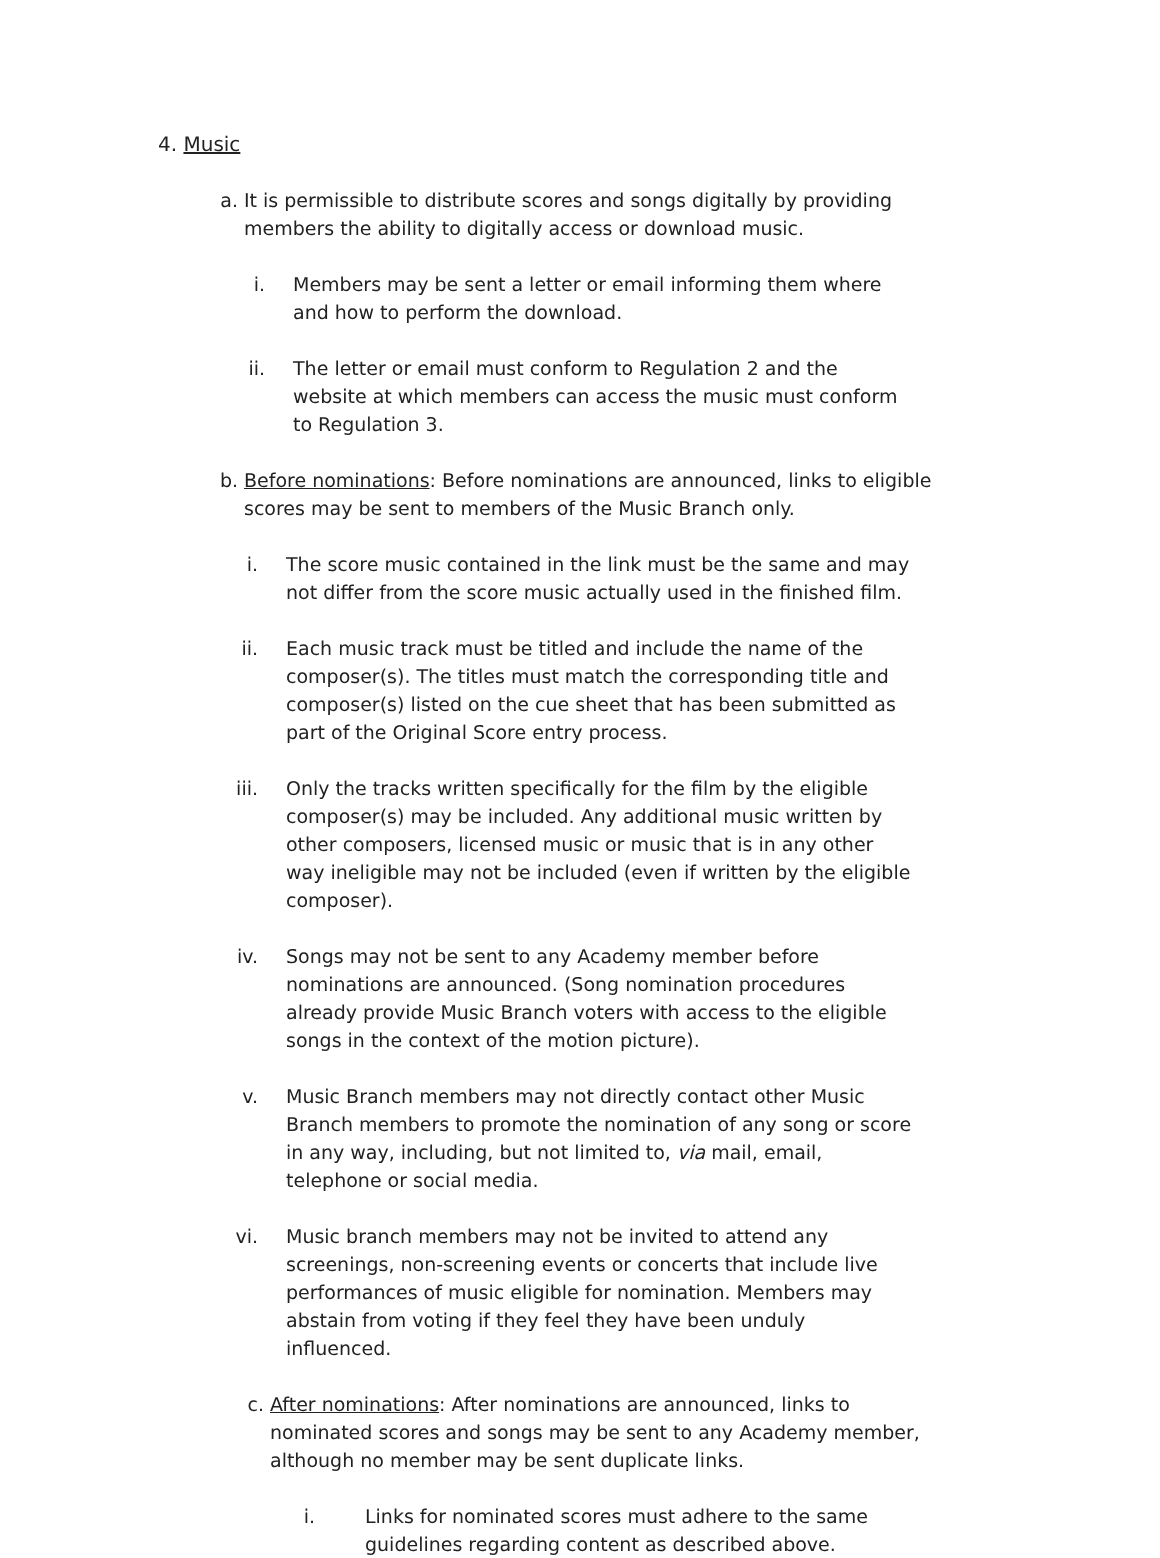4. Music
a. It is permissible to distribute scores and songs digitally by providing members the ability to digitally access or download music.
i. Members may be sent a letter or email informing them where and how to perform the download.
ii. The letter or email must conform to Regulation 2 and the website at which members can access the music must conform to Regulation 3.
b. Before nominations: Before nominations are announced, links to eligible scores may be sent to members of the Music Branch only.
i. The score music contained in the link must be the same and may not differ from the score music actually used in the finished film.
ii. Each music track must be titled and include the name of the composer(s). The titles must match the corresponding title and composer(s) listed on the cue sheet that has been submitted as part of the Original Score entry process.
iii. Only the tracks written specifically for the film by the eligible composer(s) may be included. Any additional music written by other composers, licensed music or music that is in any other way ineligible may not be included (even if written by the eligible composer).
iv. Songs may not be sent to any Academy member before nominations are announced. (Song nomination procedures already provide Music Branch voters with access to the eligible songs in the context of the motion picture).
v. Music Branch members may not directly contact other Music Branch members to promote the nomination of any song or score in any way, including, but not limited to, via mail, email, telephone or social media.
vi. Music branch members may not be invited to attend any screenings, non-screening events or concerts that include live performances of music eligible for nomination. Members may abstain from voting if they feel they have been unduly influenced.
c. After nominations: After nominations are announced, links to nominated scores and songs may be sent to any Academy member, although no member may be sent duplicate links.
i. Links for nominated scores must adhere to the same guidelines regarding content as described above.